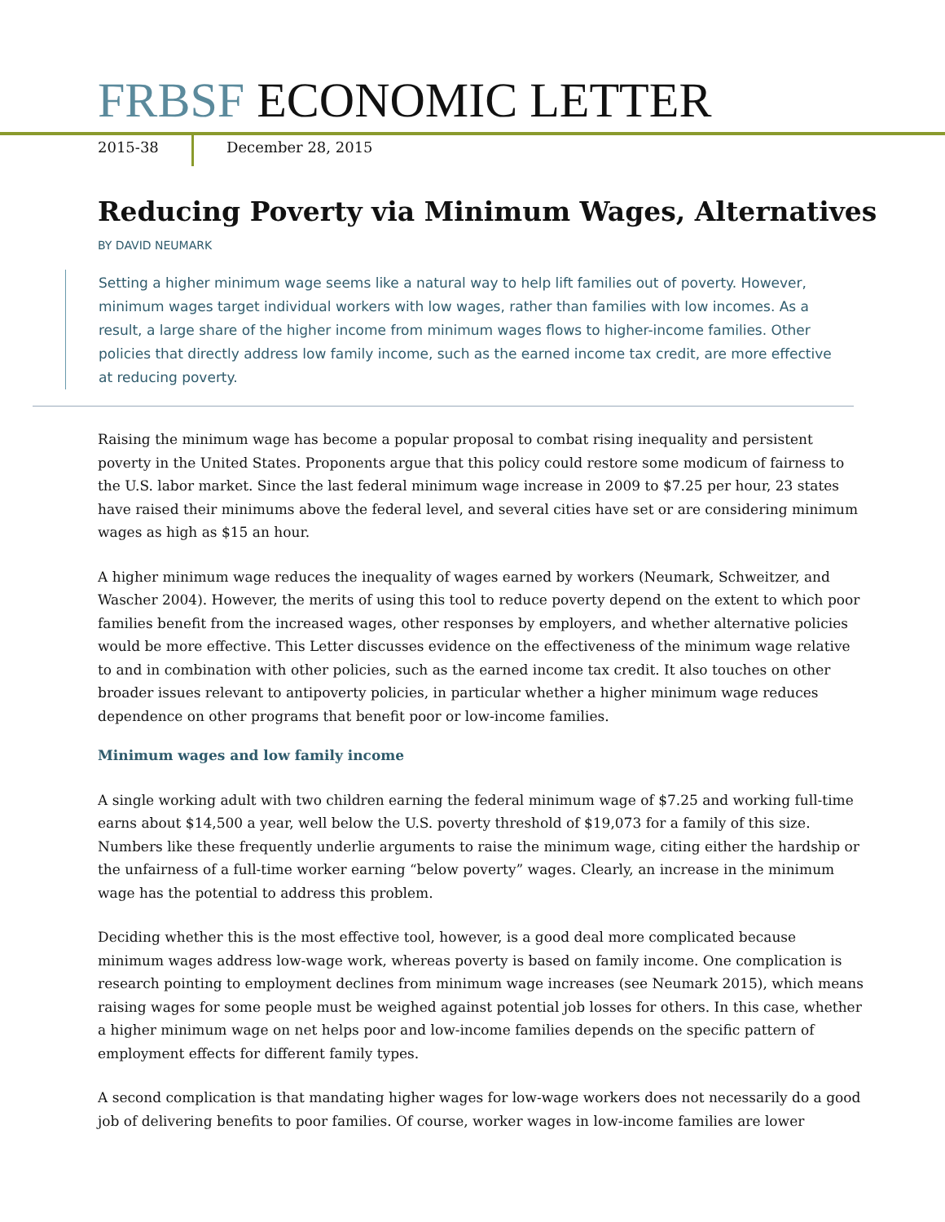FRBSF ECONOMIC LETTER
2015-38 December 28, 2015
Reducing Poverty via Minimum Wages, Alternatives
BY DAVID NEUMARK
Setting a higher minimum wage seems like a natural way to help lift families out of poverty. However, minimum wages target individual workers with low wages, rather than families with low incomes. As a result, a large share of the higher income from minimum wages flows to higher-income families. Other policies that directly address low family income, such as the earned income tax credit, are more effective at reducing poverty.
Raising the minimum wage has become a popular proposal to combat rising inequality and persistent poverty in the United States. Proponents argue that this policy could restore some modicum of fairness to the U.S. labor market. Since the last federal minimum wage increase in 2009 to $7.25 per hour, 23 states have raised their minimums above the federal level, and several cities have set or are considering minimum wages as high as $15 an hour.
A higher minimum wage reduces the inequality of wages earned by workers (Neumark, Schweitzer, and Wascher 2004). However, the merits of using this tool to reduce poverty depend on the extent to which poor families benefit from the increased wages, other responses by employers, and whether alternative policies would be more effective. This Letter discusses evidence on the effectiveness of the minimum wage relative to and in combination with other policies, such as the earned income tax credit. It also touches on other broader issues relevant to antipoverty policies, in particular whether a higher minimum wage reduces dependence on other programs that benefit poor or low-income families.
Minimum wages and low family income
A single working adult with two children earning the federal minimum wage of $7.25 and working full-time earns about $14,500 a year, well below the U.S. poverty threshold of $19,073 for a family of this size. Numbers like these frequently underlie arguments to raise the minimum wage, citing either the hardship or the unfairness of a full-time worker earning “below poverty” wages. Clearly, an increase in the minimum wage has the potential to address this problem.
Deciding whether this is the most effective tool, however, is a good deal more complicated because minimum wages address low-wage work, whereas poverty is based on family income. One complication is research pointing to employment declines from minimum wage increases (see Neumark 2015), which means raising wages for some people must be weighed against potential job losses for others. In this case, whether a higher minimum wage on net helps poor and low-income families depends on the specific pattern of employment effects for different family types.
A second complication is that mandating higher wages for low-wage workers does not necessarily do a good job of delivering benefits to poor families. Of course, worker wages in low-income families are lower